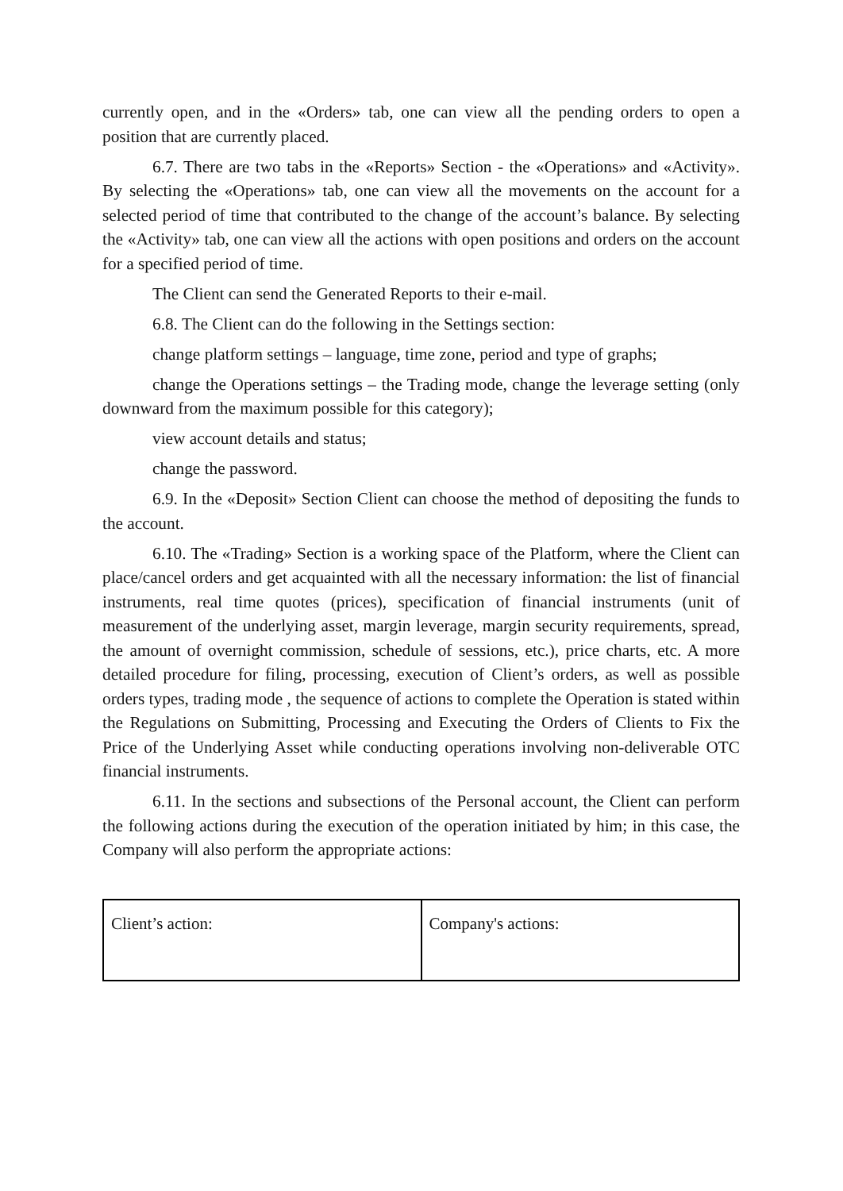currently open, and in the «Orders» tab, one can view all the pending orders to open a position that are currently placed.
6.7. There are two tabs in the «Reports» Section - the «Operations» and «Activity». By selecting the «Operations» tab, one can view all the movements on the account for a selected period of time that contributed to the change of the account’s balance. By selecting the «Activity» tab, one can view all the actions with open positions and orders on the account for a specified period of time.
The Client can send the Generated Reports to their e-mail.
6.8. The Client can do the following in the Settings section:
change platform settings – language, time zone, period and type of graphs;
change the Operations settings – the Trading mode, change the leverage setting (only downward from the maximum possible for this category);
view account details and status;
change the password.
6.9. In the «Deposit» Section Client can choose the method of depositing the funds to the account.
6.10. The «Trading» Section is a working space of the Platform, where the Client can place/cancel orders and get acquainted with all the necessary information: the list of financial instruments, real time quotes (prices), specification of financial instruments (unit of measurement of the underlying asset, margin leverage, margin security requirements, spread, the amount of overnight commission, schedule of sessions, etc.), price charts, etc. A more detailed procedure for filing, processing, execution of Client’s orders, as well as possible orders types, trading mode , the sequence of actions to complete the Operation is stated within the Regulations on Submitting, Processing and Executing the Orders of Clients to Fix the Price of the Underlying Asset while conducting operations involving non-deliverable OTC financial instruments.
6.11. In the sections and subsections of the Personal account, the Client can perform the following actions during the execution of the operation initiated by him; in this case, the Company will also perform the appropriate actions:
| Client’s action: | Company's actions: |